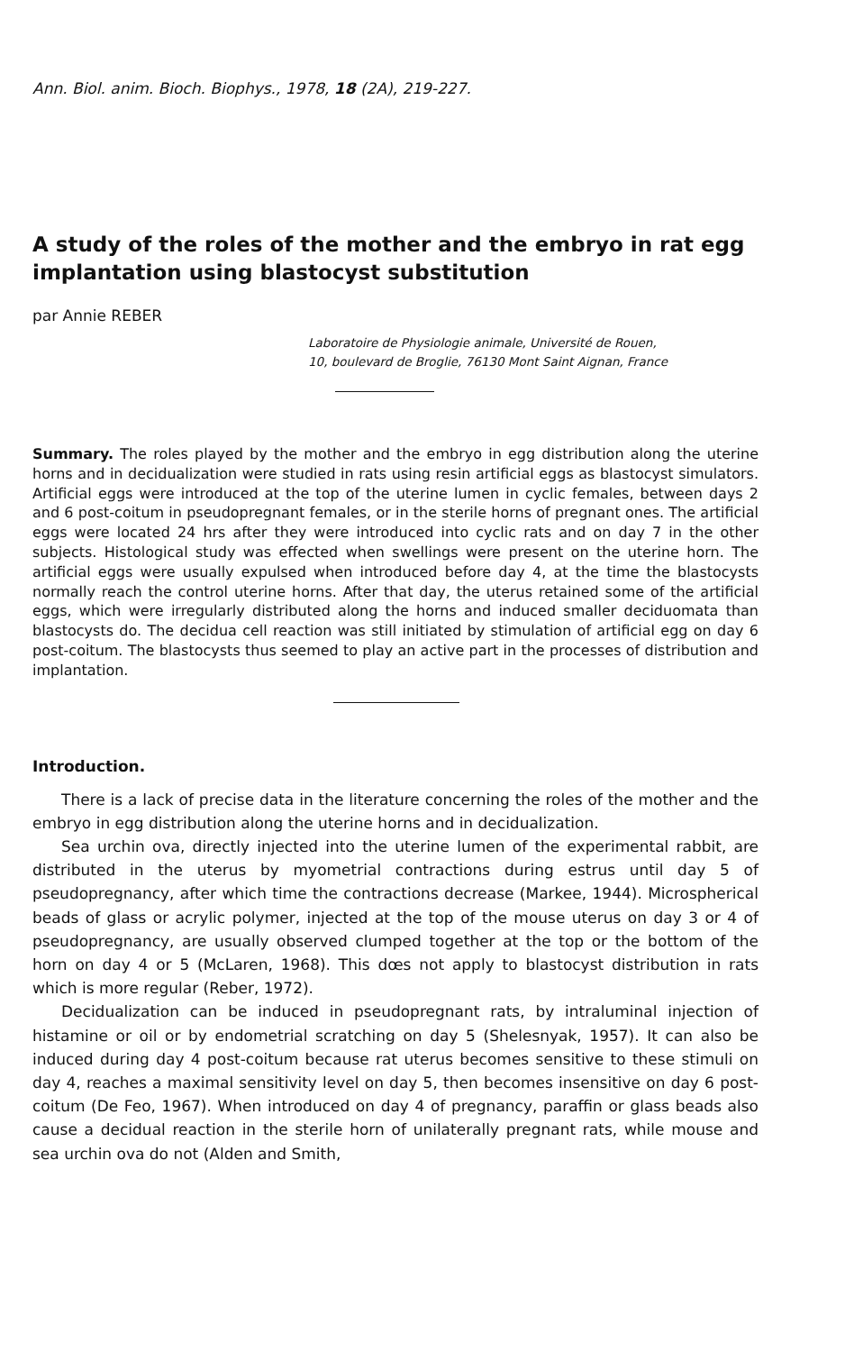Ann. Biol. anim. Bioch. Biophys., 1978, 18 (2A), 219-227.
A study of the roles of the mother and the embryo in rat egg implantation using blastocyst substitution
par Annie REBER
Laboratoire de Physiologie animale, Université de Rouen,
10, boulevard de Broglie, 76130 Mont Saint Aignan, France
Summary. The roles played by the mother and the embryo in egg distribution along the uterine horns and in decidualization were studied in rats using resin artificial eggs as blastocyst simulators. Artificial eggs were introduced at the top of the uterine lumen in cyclic females, between days 2 and 6 post-coitum in pseudopregnant females, or in the sterile horns of pregnant ones. The artificial eggs were located 24 hrs after they were introduced into cyclic rats and on day 7 in the other subjects. Histological study was effected when swellings were present on the uterine horn. The artificial eggs were usually expulsed when introduced before day 4, at the time the blastocysts normally reach the control uterine horns. After that day, the uterus retained some of the artificial eggs, which were irregularly distributed along the horns and induced smaller deciduomata than blastocysts do. The decidua cell reaction was still initiated by stimulation of artificial egg on day 6 post-coitum. The blastocysts thus seemed to play an active part in the processes of distribution and implantation.
Introduction.
There is a lack of precise data in the literature concerning the roles of the mother and the embryo in egg distribution along the uterine horns and in decidualization.
Sea urchin ova, directly injected into the uterine lumen of the experimental rabbit, are distributed in the uterus by myometrial contractions during estrus until day 5 of pseudopregnancy, after which time the contractions decrease (Markee, 1944). Microspherical beads of glass or acrylic polymer, injected at the top of the mouse uterus on day 3 or 4 of pseudopregnancy, are usually observed clumped together at the top or the bottom of the horn on day 4 or 5 (McLaren, 1968). This dœs not apply to blastocyst distribution in rats which is more regular (Reber, 1972).
Decidualization can be induced in pseudopregnant rats, by intraluminal injection of histamine or oil or by endometrial scratching on day 5 (Shelesnyak, 1957). It can also be induced during day 4 post-coitum because rat uterus becomes sensitive to these stimuli on day 4, reaches a maximal sensitivity level on day 5, then becomes insensitive on day 6 post-coitum (De Feo, 1967). When introduced on day 4 of pregnancy, paraffin or glass beads also cause a decidual reaction in the sterile horn of unilaterally pregnant rats, while mouse and sea urchin ova do not (Alden and Smith,